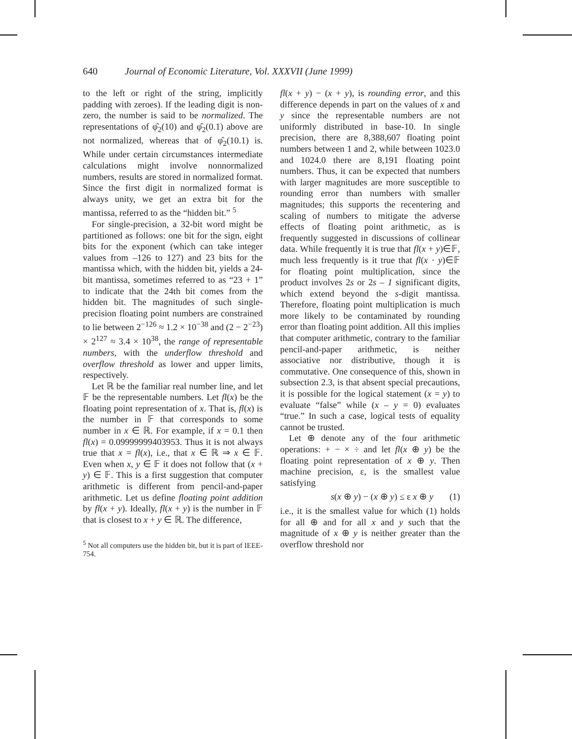640 Journal of Economic Literature, Vol. XXXVII (June 1999)
to the left or right of the string, implicitly padding with zeroes). If the leading digit is non-zero, the number is said to be normalized. The representations of φ̂<sub>2</sub>(10) and φ̂<sub>2</sub>(0.1) above are not normalized, whereas that of φ̂<sub>2</sub>(10.1) is. While under certain circumstances intermediate calculations might involve nonnormalized numbers, results are stored in normalized format. Since the first digit in normalized format is always unity, we get an extra bit for the mantissa, referred to as the “hidden bit.” <sup>5</sup>
For single-precision, a 32-bit word might be partitioned as follows: one bit for the sign, eight bits for the exponent (which can take integer values from –126 to 127) and 23 bits for the mantissa which, with the hidden bit, yields a 24-bit mantissa, sometimes referred to as “23 + 1” to indicate that the 24th bit comes from the hidden bit. The magnitudes of such single-precision floating point numbers are constrained to lie between 2<sup>−126</sup> ≈ 1.2 × 10<sup>−38</sup> and (2 − 2<sup>−23</sup>) × 2<sup>127</sup> ≈ 3.4 × 10<sup>38</sup>, the range of representable numbers, with the underflow threshold and overflow threshold as lower and upper limits, respectively.
Let ℝ be the familiar real number line, and let 𝔽 be the representable numbers. Let fl(x) be the floating point representation of x. That is, fl(x) is the number in 𝔽 that corresponds to some number in x ∈ ℝ. For example, if x = 0.1 then fl(x) = 0.09999999403953. Thus it is not always true that x = fl(x), i.e., that x ∈ ℝ ⇒ x ∈ 𝔽. Even when x, y ∈ 𝔽 it does not follow that (x + y) ∈ 𝔽. This is a first suggestion that computer arithmetic is different from pencil-and-paper arithmetic. Let us define floating point addition by fl(x + y). Ideally, fl(x + y) is the number in 𝔽 that is closest to x + y ∈ ℝ. The difference,
<sup>5</sup> Not all computers use the hidden bit, but it is part of IEEE-754.
fl(x + y) − (x + y), is rounding error, and this difference depends in part on the values of x and y since the representable numbers are not uniformly distributed in base-10. In single precision, there are 8,388,607 floating point numbers between 1 and 2, while between 1023.0 and 1024.0 there are 8,191 floating point numbers. Thus, it can be expected that numbers with larger magnitudes are more susceptible to rounding error than numbers with smaller magnitudes; this supports the recentering and scaling of numbers to mitigate the adverse effects of floating point arithmetic, as is frequently suggested in discussions of collinear data. While frequently it is true that fl(x + y)∈𝔽, much less frequently is it true that fl(x · y)∈𝔽 for floating point multiplication, since the product involves 2s or 2s – 1 significant digits, which extend beyond the s-digit mantissa. Therefore, floating point multiplication is much more likely to be contaminated by rounding error than floating point addition. All this implies that computer arithmetic, contrary to the familiar pencil-and-paper arithmetic, is neither associative nor distributive, though it is commutative. One consequence of this, shown in subsection 2.3, is that absent special precautions, it is possible for the logical statement (x = y) to evaluate “false” while (x – y = 0) evaluates “true.” In such a case, logical tests of equality cannot be trusted.
Let ⊕ denote any of the four arithmetic operations: + − × ÷ and let fl(x ⊕ y) be the floating point representation of x ⊕ y. Then machine precision, ε, is the smallest value satisfying
s(x ⊕ y) − (x ⊕ y) ≤ ε x ⊕ y (1)
i.e., it is the smallest value for which (1) holds for all ⊕ and for all x and y such that the magnitude of x ⊕ y is neither greater than the overflow threshold nor